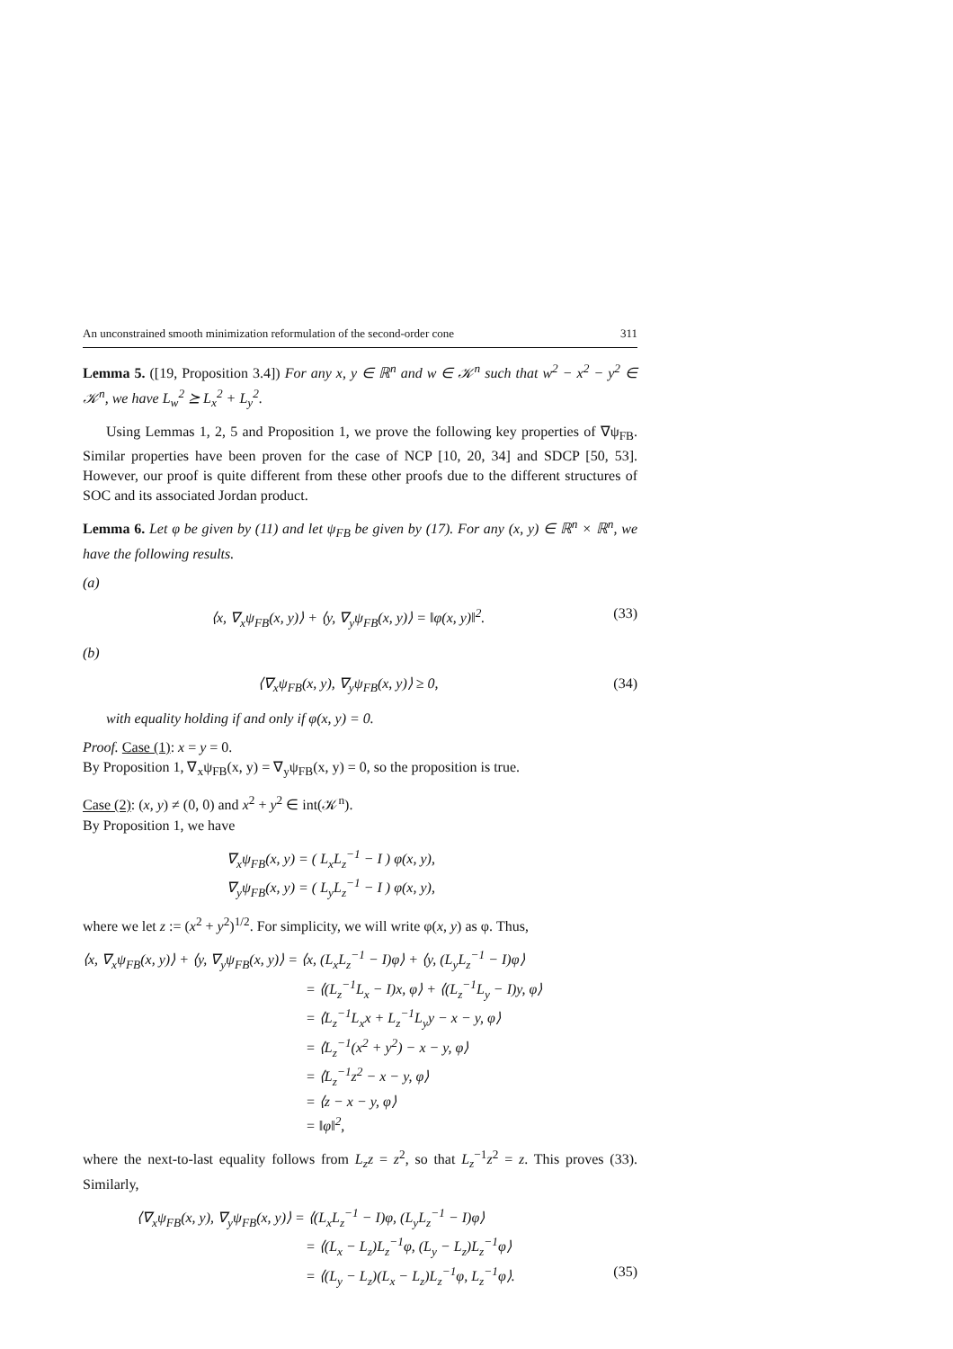An unconstrained smooth minimization reformulation of the second-order cone 311
Lemma 5. ([19, Proposition 3.4]) For any x, y ∈ ℝ<sup>n</sup> and w ∈ 𝒦<sup>n</sup> such that w<sup>2</sup> − x<sup>2</sup> − y<sup>2</sup> ∈ 𝒦<sup>n</sup>, we have L<sub>w</sub><sup>2</sup> ⪰ L<sub>x</sub><sup>2</sup> + L<sub>y</sub><sup>2</sup>.
Using Lemmas 1, 2, 5 and Proposition 1, we prove the following key properties of ∇ψ<sub>FB</sub>. Similar properties have been proven for the case of NCP [10, 20, 34] and SDCP [50, 53]. However, our proof is quite different from these other proofs due to the different structures of SOC and its associated Jordan product.
Lemma 6. Let φ be given by (11) and let ψ<sub>FB</sub> be given by (17). For any (x, y) ∈ ℝ<sup>n</sup> × ℝ<sup>n</sup>, we have the following results.
(a)
⟨x, ∇<sub>x</sub>ψ<sub>FB</sub>(x, y)⟩ + ⟨y, ∇<sub>y</sub>ψ<sub>FB</sub>(x, y)⟩ = ‖φ(x, y)‖<sup>2</sup>. (33)
(b)
⟨∇<sub>x</sub>ψ<sub>FB</sub>(x, y), ∇<sub>y</sub>ψ<sub>FB</sub>(x, y)⟩ ≥ 0, (34)
with equality holding if and only if φ(x, y) = 0.
Proof. Case (1): x = y = 0.
By Proposition 1, ∇<sub>x</sub>ψ<sub>FB</sub>(x, y) = ∇<sub>y</sub>ψ<sub>FB</sub>(x, y) = 0, so the proposition is true.
Case (2): (x, y) ≠ (0, 0) and x<sup>2</sup> + y<sup>2</sup> ∈ int(𝒦<sup>n</sup>).
By Proposition 1, we have
∇<sub>x</sub>ψ<sub>FB</sub>(x, y) = ( L<sub>x</sub>L<sub>z</sub><sup>−1</sup> − I ) φ(x, y),
∇<sub>y</sub>ψ<sub>FB</sub>(x, y) = ( L<sub>y</sub>L<sub>z</sub><sup>−1</sup> − I ) φ(x, y),
where we let z := (x<sup>2</sup> + y<sup>2</sup>)<sup>1/2</sup>. For simplicity, we will write φ(x, y) as φ. Thus,
⟨x, ∇<sub>x</sub>ψ<sub>FB</sub>(x, y)⟩ + ⟨y, ∇<sub>y</sub>ψ<sub>FB</sub>(x, y)⟩ = ⟨x, (L<sub>x</sub>L<sub>z</sub><sup>−1</sup> − I)φ⟩ + ⟨y, (L<sub>y</sub>L<sub>z</sub><sup>−1</sup> − I)φ⟩
= ⟨(L<sub>z</sub><sup>−1</sup>L<sub>x</sub> − I)x, φ⟩ + ⟨(L<sub>z</sub><sup>−1</sup>L<sub>y</sub> − I)y, φ⟩
= ⟨L<sub>z</sub><sup>−1</sup>L<sub>x</sub>x + L<sub>z</sub><sup>−1</sup>L<sub>y</sub>y − x − y, φ⟩
= ⟨L<sub>z</sub><sup>−1</sup>(x<sup>2</sup> + y<sup>2</sup>) − x − y, φ⟩
= ⟨L<sub>z</sub><sup>−1</sup>z<sup>2</sup> − x − y, φ⟩
= ⟨z − x − y, φ⟩
= ‖φ‖<sup>2</sup>,
where the next-to-last equality follows from L<sub>z</sub>z = z<sup>2</sup>, so that L<sub>z</sub><sup>−1</sup>z<sup>2</sup> = z. This proves (33). Similarly,
⟨∇<sub>x</sub>ψ<sub>FB</sub>(x, y), ∇<sub>y</sub>ψ<sub>FB</sub>(x, y)⟩ = ⟨(L<sub>x</sub>L<sub>z</sub><sup>−1</sup> − I)φ, (L<sub>y</sub>L<sub>z</sub><sup>−1</sup> − I)φ⟩
= ⟨(L<sub>x</sub> − L<sub>z</sub>)L<sub>z</sub><sup>−1</sup>φ, (L<sub>y</sub> − L<sub>z</sub>)L<sub>z</sub><sup>−1</sup>φ⟩
= ⟨(L<sub>y</sub> − L<sub>z</sub>)(L<sub>x</sub> − L<sub>z</sub>)L<sub>z</sub><sup>−1</sup>φ, L<sub>z</sub><sup>−1</sup>φ⟩. (35)